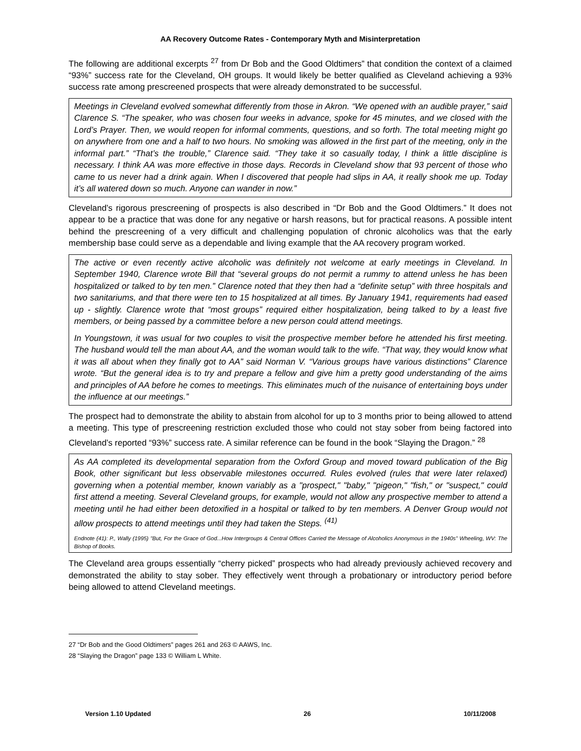AA Recovery Outcome Rates - Contemporary Myth and Misinterpretation
The following are additional excerpts <sup>27</sup> from Dr Bob and the Good Oldtimers” that condition the context of a claimed “93%” success rate for the Cleveland, OH groups. It would likely be better qualified as Cleveland achieving a 93% success rate among prescreened prospects that were already demonstrated to be successful.
Meetings in Cleveland evolved somewhat differently from those in Akron. “We opened with an audible prayer,” said Clarence S. “The speaker, who was chosen four weeks in advance, spoke for 45 minutes, and we closed with the Lord’s Prayer. Then, we would reopen for informal comments, questions, and so forth. The total meeting might go on anywhere from one and a half to two hours. No smoking was allowed in the first part of the meeting, only in the informal part.” “That’s the trouble,” Clarence said. “They take it so casually today, I think a little discipline is necessary. I think AA was more effective in those days. Records in Cleveland show that 93 percent of those who came to us never had a drink again. When I discovered that people had slips in AA, it really shook me up. Today it’s all watered down so much. Anyone can wander in now.”
Cleveland’s rigorous prescreening of prospects is also described in “Dr Bob and the Good Oldtimers.” It does not appear to be a practice that was done for any negative or harsh reasons, but for practical reasons. A possible intent behind the prescreening of a very difficult and challenging population of chronic alcoholics was that the early membership base could serve as a dependable and living example that the AA recovery program worked.
The active or even recently active alcoholic was definitely not welcome at early meetings in Cleveland. In September 1940, Clarence wrote Bill that “several groups do not permit a rummy to attend unless he has been hospitalized or talked to by ten men.” Clarence noted that they then had a “definite setup” with three hospitals and two sanitariums, and that there were ten to 15 hospitalized at all times. By January 1941, requirements had eased up - slightly. Clarence wrote that “most groups” required either hospitalization, being talked to by a least five members, or being passed by a committee before a new person could attend meetings.
In Youngstown, it was usual for two couples to visit the prospective member before he attended his first meeting. The husband would tell the man about AA, and the woman would talk to the wife. “That way, they would know what it was all about when they finally got to AA” said Norman V. “Various groups have various distinctions” Clarence wrote. “But the general idea is to try and prepare a fellow and give him a pretty good understanding of the aims and principles of AA before he comes to meetings. This eliminates much of the nuisance of entertaining boys under the influence at our meetings.”
The prospect had to demonstrate the ability to abstain from alcohol for up to 3 months prior to being allowed to attend a meeting. This type of prescreening restriction excluded those who could not stay sober from being factored into Cleveland’s reported “93%” success rate. A similar reference can be found in the book “Slaying the Dragon.” <sup>28</sup>
As AA completed its developmental separation from the Oxford Group and moved toward publication of the Big Book, other significant but less observable milestones occurred. Rules evolved (rules that were later relaxed) governing when a potential member, known variably as a "prospect," "baby," "pigeon," "fish," or "suspect," could first attend a meeting. Several Cleveland groups, for example, would not allow any prospective member to attend a meeting until he had either been detoxified in a hospital or talked to by ten members. A Denver Group would not allow prospects to attend meetings until they had taken the Steps. <sup>(41)</sup>
Endnote (41): P., Wally (1995) "But, For the Grace of God...How Intergroups & Central Offices Carried the Message of Alcoholics Anonymous in the 1940s" Wheeling, WV: The Bishop of Books.
The Cleveland area groups essentially “cherry picked” prospects who had already previously achieved recovery and demonstrated the ability to stay sober. They effectively went through a probationary or introductory period before being allowed to attend Cleveland meetings.
27 “Dr Bob and the Good Oldtimers” pages 261 and 263 © AAWS, Inc.
28 “Slaying the Dragon” page 133 © William L White.
Version 1.10 Updated 26 10/11/2008